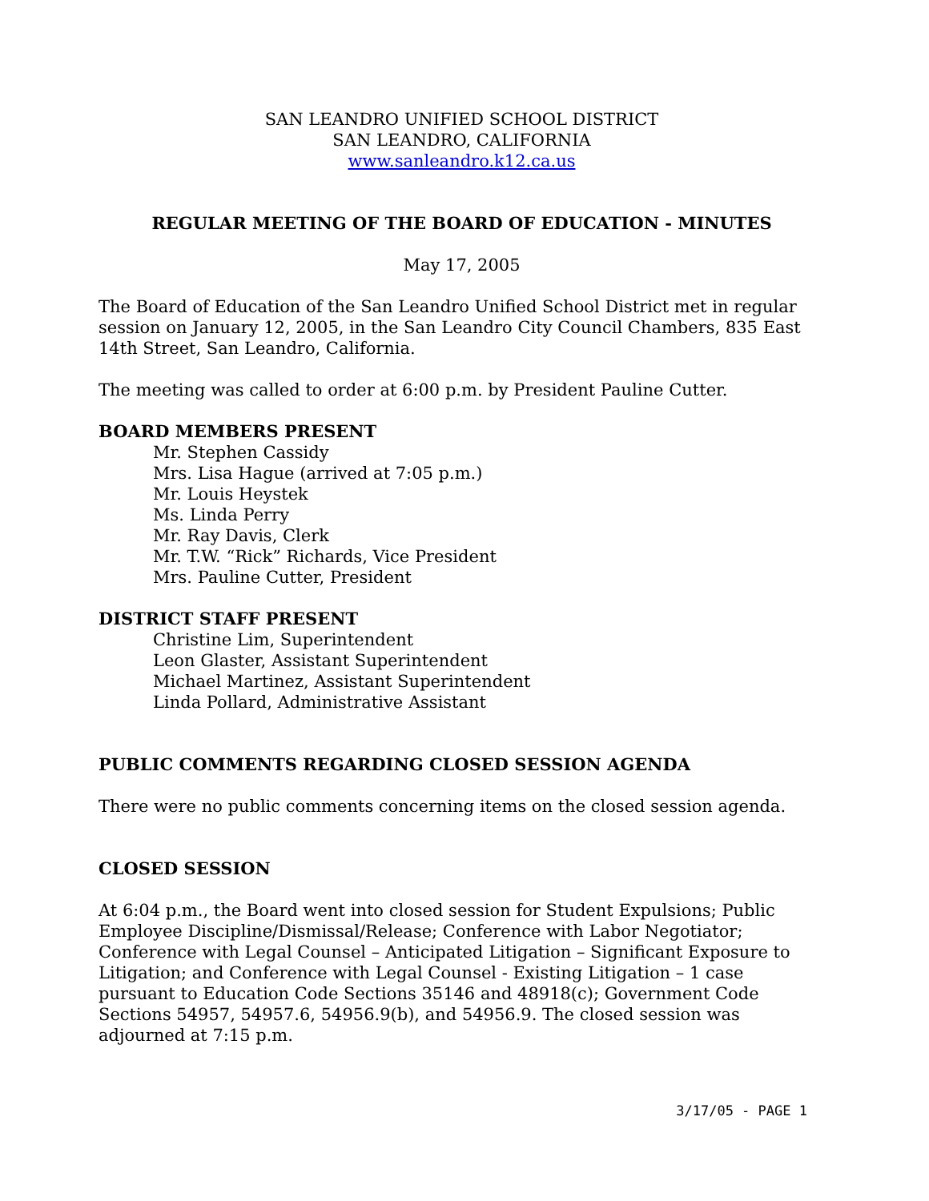SAN LEANDRO UNIFIED SCHOOL DISTRICT
SAN LEANDRO, CALIFORNIA
www.sanleandro.k12.ca.us
REGULAR MEETING OF THE BOARD OF EDUCATION - MINUTES
May 17, 2005
The Board of Education of the San Leandro Unified School District met in regular session on January 12, 2005, in the San Leandro City Council Chambers, 835 East 14th Street, San Leandro, California.
The meeting was called to order at 6:00 p.m. by President Pauline Cutter.
BOARD MEMBERS PRESENT
Mr. Stephen Cassidy
Mrs. Lisa Hague (arrived at 7:05 p.m.)
Mr. Louis Heystek
Ms. Linda Perry
Mr. Ray Davis, Clerk
Mr. T.W. “Rick” Richards, Vice President
Mrs. Pauline Cutter, President
DISTRICT STAFF PRESENT
Christine Lim, Superintendent
Leon Glaster, Assistant Superintendent
Michael Martinez, Assistant Superintendent
Linda Pollard, Administrative Assistant
PUBLIC COMMENTS REGARDING CLOSED SESSION AGENDA
There were no public comments concerning items on the closed session agenda.
CLOSED SESSION
At 6:04 p.m., the Board went into closed session for Student Expulsions; Public Employee Discipline/Dismissal/Release; Conference with Labor Negotiator; Conference with Legal Counsel – Anticipated Litigation – Significant Exposure to Litigation; and Conference with Legal Counsel - Existing Litigation – 1 case pursuant to Education Code Sections 35146 and 48918(c); Government Code Sections 54957, 54957.6, 54956.9(b), and 54956.9. The closed session was adjourned at 7:15 p.m.
3/17/05 - PAGE 1